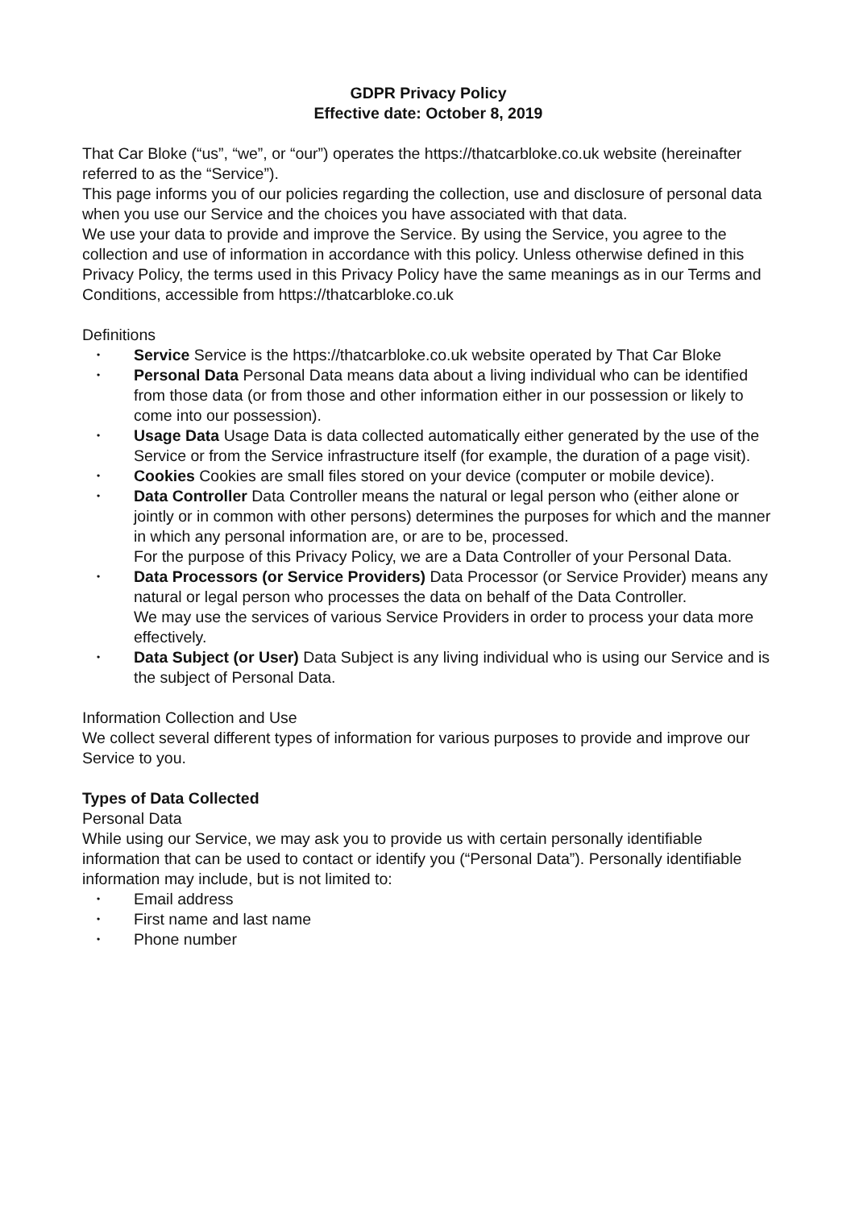GDPR Privacy Policy
Effective date: October 8, 2019
That Car Bloke (“us”, “we”, or “our”) operates the https://thatcarbloke.co.uk website (hereinafter referred to as the “Service”).
This page informs you of our policies regarding the collection, use and disclosure of personal data when you use our Service and the choices you have associated with that data.
We use your data to provide and improve the Service. By using the Service, you agree to the collection and use of information in accordance with this policy. Unless otherwise defined in this Privacy Policy, the terms used in this Privacy Policy have the same meanings as in our Terms and Conditions, accessible from https://thatcarbloke.co.uk
Definitions
• Service Service is the https://thatcarbloke.co.uk website operated by That Car Bloke
• Personal Data Personal Data means data about a living individual who can be identified from those data (or from those and other information either in our possession or likely to come into our possession).
• Usage Data Usage Data is data collected automatically either generated by the use of the Service or from the Service infrastructure itself (for example, the duration of a page visit).
• Cookies Cookies are small files stored on your device (computer or mobile device).
• Data Controller Data Controller means the natural or legal person who (either alone or jointly or in common with other persons) determines the purposes for which and the manner in which any personal information are, or are to be, processed.
For the purpose of this Privacy Policy, we are a Data Controller of your Personal Data.
• Data Processors (or Service Providers) Data Processor (or Service Provider) means any natural or legal person who processes the data on behalf of the Data Controller.
We may use the services of various Service Providers in order to process your data more effectively.
• Data Subject (or User) Data Subject is any living individual who is using our Service and is the subject of Personal Data.
Information Collection and Use
We collect several different types of information for various purposes to provide and improve our Service to you.
Types of Data Collected
Personal Data
While using our Service, we may ask you to provide us with certain personally identifiable information that can be used to contact or identify you (“Personal Data”). Personally identifiable information may include, but is not limited to:
• Email address
• First name and last name
• Phone number